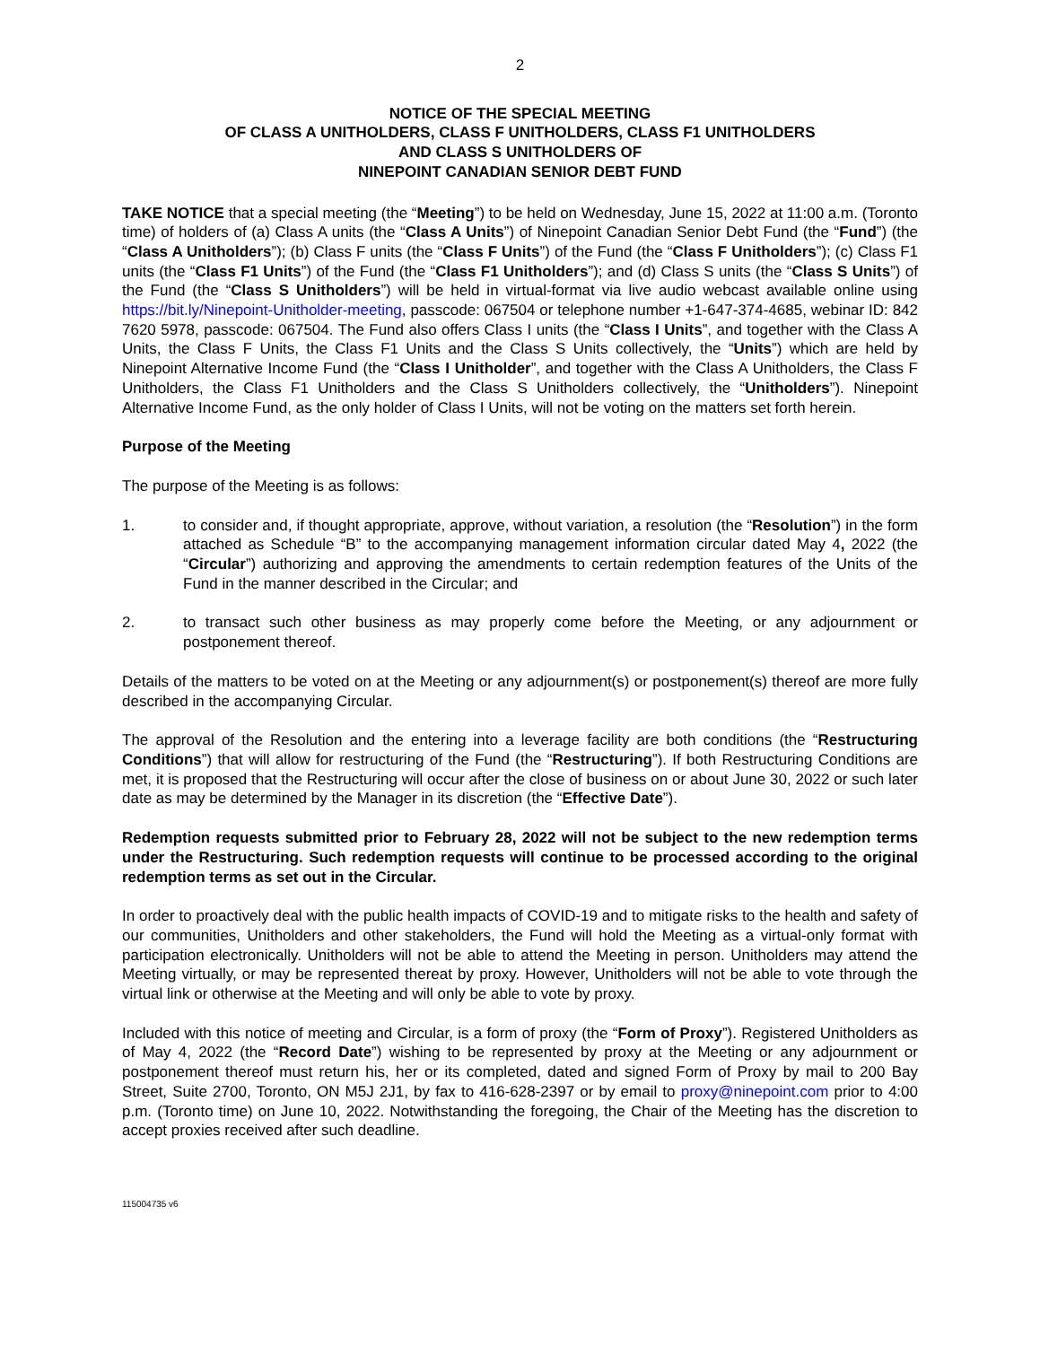2
NOTICE OF THE SPECIAL MEETING
OF CLASS A UNITHOLDERS, CLASS F UNITHOLDERS, CLASS F1 UNITHOLDERS
AND CLASS S UNITHOLDERS OF
NINEPOINT CANADIAN SENIOR DEBT FUND
TAKE NOTICE that a special meeting (the “Meeting”) to be held on Wednesday, June 15, 2022 at 11:00 a.m. (Toronto time) of holders of (a) Class A units (the “Class A Units”) of Ninepoint Canadian Senior Debt Fund (the “Fund”) (the “Class A Unitholders”); (b) Class F units (the “Class F Units”) of the Fund (the “Class F Unitholders”); (c) Class F1 units (the “Class F1 Units”) of the Fund (the “Class F1 Unitholders”); and (d) Class S units (the “Class S Units”) of the Fund (the “Class S Unitholders”) will be held in virtual-format via live audio webcast available online using https://bit.ly/Ninepoint-Unitholder-meeting, passcode: 067504 or telephone number +1-647-374-4685, webinar ID: 842 7620 5978, passcode: 067504. The Fund also offers Class I units (the “Class I Units”, and together with the Class A Units, the Class F Units, the Class F1 Units and the Class S Units collectively, the “Units”) which are held by Ninepoint Alternative Income Fund (the “Class I Unitholder”, and together with the Class A Unitholders, the Class F Unitholders, the Class F1 Unitholders and the Class S Unitholders collectively, the “Unitholders”). Ninepoint Alternative Income Fund, as the only holder of Class I Units, will not be voting on the matters set forth herein.
Purpose of the Meeting
The purpose of the Meeting is as follows:
1. to consider and, if thought appropriate, approve, without variation, a resolution (the “Resolution”) in the form attached as Schedule “B” to the accompanying management information circular dated May 4, 2022 (the “Circular”) authorizing and approving the amendments to certain redemption features of the Units of the Fund in the manner described in the Circular; and
2. to transact such other business as may properly come before the Meeting, or any adjournment or postponement thereof.
Details of the matters to be voted on at the Meeting or any adjournment(s) or postponement(s) thereof are more fully described in the accompanying Circular.
The approval of the Resolution and the entering into a leverage facility are both conditions (the “Restructuring Conditions”) that will allow for restructuring of the Fund (the “Restructuring”). If both Restructuring Conditions are met, it is proposed that the Restructuring will occur after the close of business on or about June 30, 2022 or such later date as may be determined by the Manager in its discretion (the “Effective Date”).
Redemption requests submitted prior to February 28, 2022 will not be subject to the new redemption terms under the Restructuring. Such redemption requests will continue to be processed according to the original redemption terms as set out in the Circular.
In order to proactively deal with the public health impacts of COVID-19 and to mitigate risks to the health and safety of our communities, Unitholders and other stakeholders, the Fund will hold the Meeting as a virtual-only format with participation electronically. Unitholders will not be able to attend the Meeting in person. Unitholders may attend the Meeting virtually, or may be represented thereat by proxy. However, Unitholders will not be able to vote through the virtual link or otherwise at the Meeting and will only be able to vote by proxy.
Included with this notice of meeting and Circular, is a form of proxy (the “Form of Proxy”). Registered Unitholders as of May 4, 2022 (the “Record Date”) wishing to be represented by proxy at the Meeting or any adjournment or postponement thereof must return his, her or its completed, dated and signed Form of Proxy by mail to 200 Bay Street, Suite 2700, Toronto, ON M5J 2J1, by fax to 416-628-2397 or by email to proxy@ninepoint.com prior to 4:00 p.m. (Toronto time) on June 10, 2022. Notwithstanding the foregoing, the Chair of the Meeting has the discretion to accept proxies received after such deadline.
115004735 v6